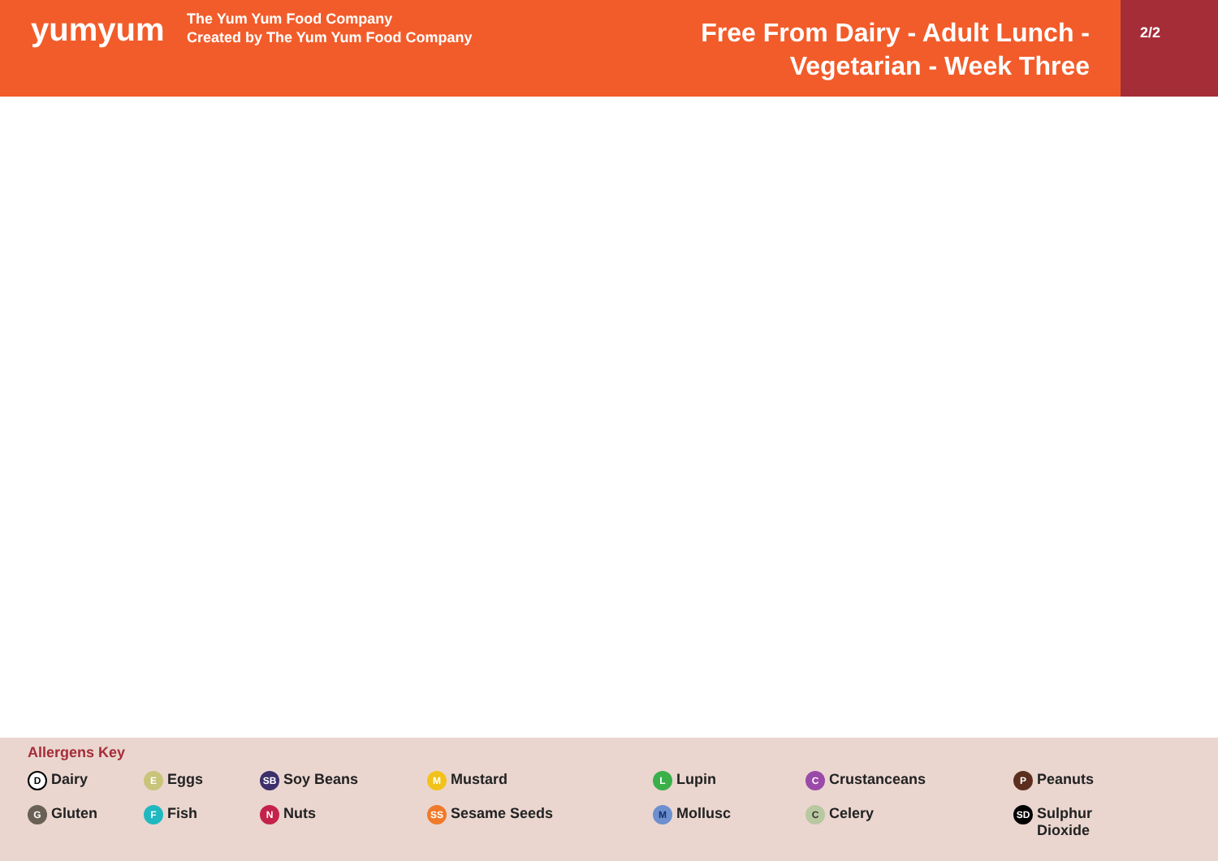yumyum
The Yum Yum Food Company
Created by The Yum Yum Food Company
Free From Dairy - Adult Lunch -
Vegetarian - Week Three
2/2
Allergens Key
D Dairy
E Eggs
SB Soy Beans
M Mustard
L Lupin
C Crustanceans
P Peanuts
G Gluten
F Fish
N Nuts
SS Sesame Seeds
M Mollusc
C Celery
SD Sulphur
Dioxide